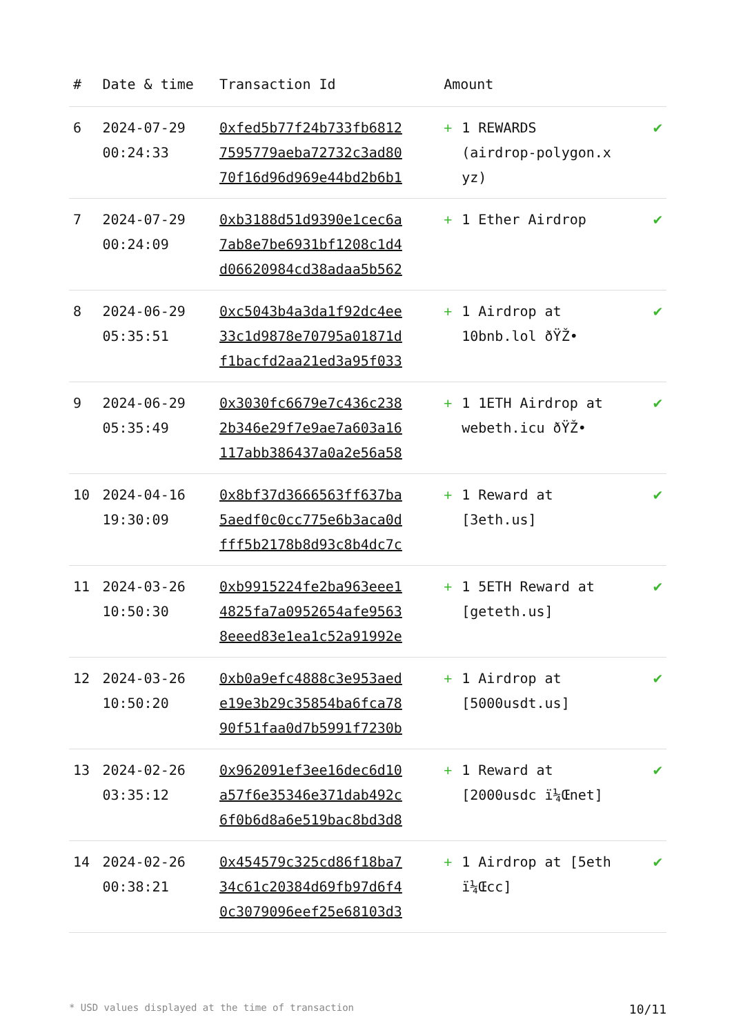| # | Date & time | Transaction Id | Amount | |
| --- | --- | --- | --- | --- |
| 6 | 2024-07-29 00:24:33 | 0xfed5b77f24b733fb6812 7595779aeba72732c3ad80 70f16d96d969e44bd2b6b1 | + 1 REWARDS (airdrop-polygon.x yz) | ✔ |
| 7 | 2024-07-29 00:24:09 | 0xb3188d51d9390e1cec6a 7ab8e7be6931bf1208c1d4 d06620984cd38adaa5b562 | + 1 Ether Airdrop | ✔ |
| 8 | 2024-06-29 05:35:51 | 0xc5043b4a3da1f92dc4ee 33c1d9878e70795a01871d f1bacfd2aa21ed3a95f033 | + 1 Airdrop at 10bnb.lol ðŸŽ• | ✔ |
| 9 | 2024-06-29 05:35:49 | 0x3030fc6679e7c436c238 2b346e29f7e9ae7a603a16 117abb386437a0a2e56a58 | + 1 1ETH Airdrop at webeth.icu ðŸŽ• | ✔ |
| 10 | 2024-04-16 19:30:09 | 0x8bf37d3666563ff637ba 5aedf0c0cc775e6b3aca0d fff5b2178b8d93c8b4dc7c | + 1 Reward at [3eth.us] | ✔ |
| 11 | 2024-03-26 10:50:30 | 0xb9915224fe2ba963eee1 4825fa7a0952654afe9563 8eeed83e1ea1c52a91992e | + 1 5ETH Reward at [geteth.us] | ✔ |
| 12 | 2024-03-26 10:50:20 | 0xb0a9efc4888c3e953aed e19e3b29c35854ba6fca78 90f51faa0d7b5991f7230b | + 1 Airdrop at [5000usdt.us] | ✔ |
| 13 | 2024-02-26 03:35:12 | 0x962091ef3ee16dec6d10 a57f6e35346e371dab492c 6f0b6d8a6e519bac8bd3d8 | + 1 Reward at [2000usdc ï¼Œnet] | ✔ |
| 14 | 2024-02-26 00:38:21 | 0x454579c325cd86f18ba7 34c61c20384d69fb97d6f4 0c3079096eef25e68103d3 | + 1 Airdrop at [5eth ï¼Œcc] | ✔ |
* USD values displayed at the time of transaction 10/11